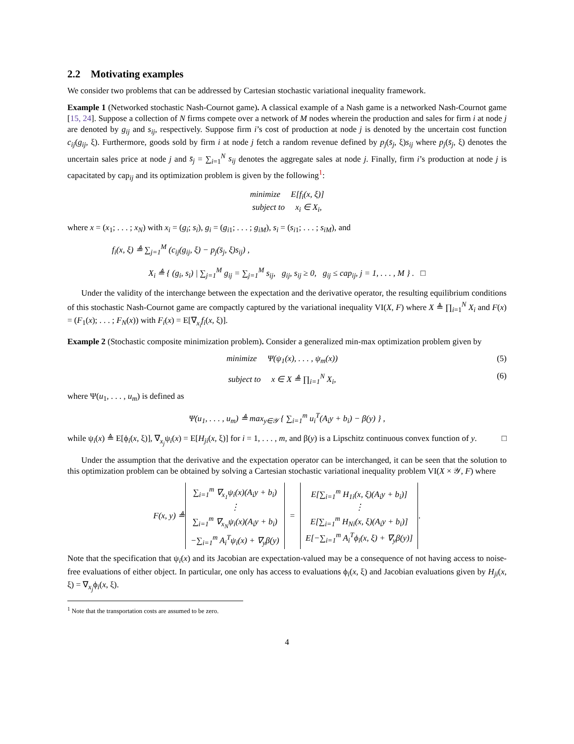2.2 Motivating examples
We consider two problems that can be addressed by Cartesian stochastic variational inequality framework.
Example 1 (Networked stochastic Nash-Cournot game). A classical example of a Nash game is a networked Nash-Cournot game [15, 24]. Suppose a collection of N firms compete over a network of M nodes wherein the production and sales for firm i at node j are denoted by g<sub>ij</sub> and s<sub>ij</sub>, respectively. Suppose firm i’s cost of production at node j is denoted by the uncertain cost function c<sub>ij</sub>(g<sub>ij</sub>, ξ). Furthermore, goods sold by firm i at node j fetch a random revenue defined by p<sub>j</sub>(s̄<sub>j</sub>, ξ)s<sub>ij</sub> where p<sub>j</sub>(s̄<sub>j</sub>, ξ) denotes the uncertain sales price at node j and s̄<sub>j</sub> = ∑<sub>i=1</sub><sup>N</sup> s<sub>ij</sub> denotes the aggregate sales at node j. Finally, firm i’s production at node j is capacitated by cap<sub>ij</sub> and its optimization problem is given by the following<sup>1</sup>:
minimize E[f<sub>i</sub>(x, ξ)]
subject to x<sub>i</sub> ∈ X<sub>i</sub>,
where x = (x<sub>1</sub>; . . . ; x<sub>N</sub>) with x<sub>i</sub> = (g<sub>i</sub>; s<sub>i</sub>), g<sub>i</sub> = (g<sub>i1</sub>; . . . ; g<sub>iM</sub>), s<sub>i</sub> = (s<sub>i1</sub>; . . . ; s<sub>iM</sub>), and
f<sub>i</sub>(x, ξ) ≜ ∑<sub>j=1</sub><sup>M</sup> (c<sub>ij</sub>(g<sub>ij</sub>, ξ) − p<sub>j</sub>(s̄<sub>j</sub>, ξ)s<sub>ij</sub>) ,
X<sub>i</sub> ≜ { (g<sub>i</sub>, s<sub>i</sub>) | ∑<sub>j=1</sub><sup>M</sup> g<sub>ij</sub> = ∑<sub>j=1</sub><sup>M</sup> s<sub>ij</sub>, g<sub>ij</sub>, s<sub>ij</sub> ≥ 0, g<sub>ij</sub> ≤ cap<sub>ij</sub>, j = 1, . . . , M } . □
Under the validity of the interchange between the expectation and the derivative operator, the resulting equilibrium conditions of this stochastic Nash-Cournot game are compactly captured by the variational inequality VI(X, F) where X ≜ ∏<sub>i=1</sub><sup>N</sup> X<sub>i</sub> and F(x) = (F<sub>1</sub>(x); . . . ; F<sub>N</sub>(x)) with F<sub>i</sub>(x) = E[∇<sub>x<sub>i</sub></sub>f<sub>i</sub>(x, ξ)].
Example 2 (Stochastic composite minimization problem). Consider a generalized min-max optimization problem given by
minimize Ψ(ψ<sub>1</sub>(x), . . . , ψ<sub>m</sub>(x)) (5)
subject to x ∈ X ≜ ∏<sub>i=1</sub><sup>N</sup> X<sub>i</sub>, (6)
where Ψ(u<sub>1</sub>, . . . , u<sub>m</sub>) is defined as
Ψ(u<sub>1</sub>, . . . , u<sub>m</sub>) ≜ max<sub>y∈𝒴</sub> { ∑<sub>i=1</sub><sup>m</sup> u<sub>i</sub><sup>T</sup>(A<sub>i</sub>y + b<sub>i</sub>) − β(y) } ,
while ψ<sub>i</sub>(x) ≜ E[ϕ<sub>i</sub>(x, ξ)], ∇<sub>x<sub>j</sub></sub>ψ<sub>i</sub>(x) = E[H<sub>ji</sub>(x, ξ)] for i = 1, . . . , m, and β(y) is a Lipschitz continuous convex function of y. □
Under the assumption that the derivative and the expectation operator can be interchanged, it can be seen that the solution to this optimization problem can be obtained by solving a Cartesian stochastic variational inequality problem VI(X × 𝒴, F) where
| F(x, y) ≜ | ∑<sub>i=1</sub><sup>m</sup> ∇<sub>x<sub>1</sub></sub>ψ<sub>i</sub>(x)(A<sub>i</sub>y + b<sub>i</sub>) ⋮ ∑<sub>i=1</sub><sup>m</sup> ∇<sub>x<sub>N</sub></sub>ψ<sub>i</sub>(x)(A<sub>i</sub>y + b<sub>i</sub>) −∑<sub>i=1</sub><sup>m</sup> A<sub>i</sub><sup>T</sup>ψ<sub>i</sub>(x) + ∇<sub>y</sub>β(y) | = | E[∑<sub>i=1</sub><sup>m</sup> H<sub>1i</sub>(x, ξ)(A<sub>i</sub>y + b<sub>i</sub>)] ⋮ E[∑<sub>i=1</sub><sup>m</sup> H<sub>Ni</sub>(x, ξ)(A<sub>i</sub>y + b<sub>i</sub>)] E[−∑<sub>i=1</sub><sup>m</sup> A<sub>i</sub><sup>T</sup>ϕ<sub>i</sub>(x, ξ) + ∇<sub>y</sub>β(y)] | . |
Note that the specification that ψ<sub>i</sub>(x) and its Jacobian are expectation-valued may be a consequence of not having access to noise-free evaluations of either object. In particular, one only has access to evaluations ϕ<sub>i</sub>(x, ξ) and Jacobian evaluations given by H<sub>ji</sub>(x, ξ) = ∇<sub>x<sub>j</sub></sub>ϕ<sub>i</sub>(x, ξ).
<sup>1</sup> Note that the transportation costs are assumed to be zero.
4